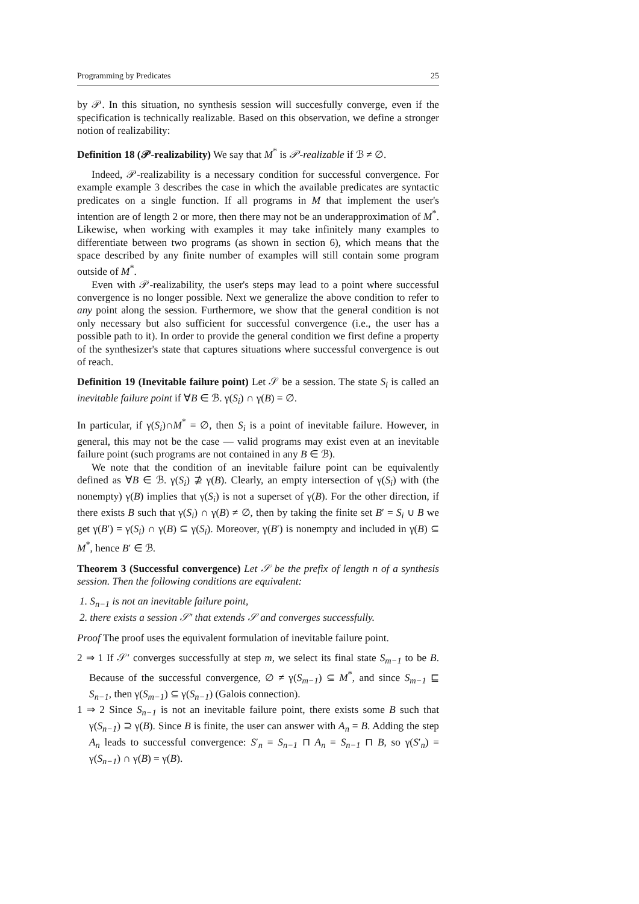Programming by Predicates 25
by 𝒫. In this situation, no synthesis session will succesfully converge, even if the specification is technically realizable. Based on this observation, we define a stronger notion of realizability:
Definition 18 (𝒫-realizability) We say that M<sup>*</sup> is 𝒫-realizable if ℬ ≠ ∅.
Indeed, 𝒫-realizability is a necessary condition for successful convergence. For example example 3 describes the case in which the available predicates are syntactic predicates on a single function. If all programs in M that implement the user's intention are of length 2 or more, then there may not be an underapproximation of M<sup>*</sup>. Likewise, when working with examples it may take infinitely many examples to differentiate between two programs (as shown in section 6), which means that the space described by any finite number of examples will still contain some program outside of M<sup>*</sup>.
Even with 𝒫-realizability, the user's steps may lead to a point where successful convergence is no longer possible. Next we generalize the above condition to refer to any point along the session. Furthermore, we show that the general condition is not only necessary but also sufficient for successful convergence (i.e., the user has a possible path to it). In order to provide the general condition we first define a property of the synthesizer's state that captures situations where successful convergence is out of reach.
Definition 19 (Inevitable failure point) Let 𝒮 be a session. The state S<sub>i</sub> is called an inevitable failure point if ∀B ∈ ℬ. γ(S<sub>i</sub>) ∩ γ(B) = ∅.
In particular, if γ(S<sub>i</sub>)∩M<sup>*</sup> = ∅, then S<sub>i</sub> is a point of inevitable failure. However, in general, this may not be the case — valid programs may exist even at an inevitable failure point (such programs are not contained in any B ∈ ℬ).
We note that the condition of an inevitable failure point can be equivalently defined as ∀B ∈ ℬ. γ(S<sub>i</sub>) ⊉ γ(B). Clearly, an empty intersection of γ(S<sub>i</sub>) with (the nonempty) γ(B) implies that γ(S<sub>i</sub>) is not a superset of γ(B). For the other direction, if there exists B such that γ(S<sub>i</sub>) ∩ γ(B) ≠ ∅, then by taking the finite set B′ = S<sub>i</sub> ∪ B we get γ(B′) = γ(S<sub>i</sub>) ∩ γ(B) ⊆ γ(S<sub>i</sub>). Moreover, γ(B′) is nonempty and included in γ(B) ⊆ M<sup>*</sup>, hence B′ ∈ ℬ.
Theorem 3 (Successful convergence) Let 𝒮 be the prefix of length n of a synthesis session. Then the following conditions are equivalent:
1. S<sub>n−1</sub> is not an inevitable failure point,
2. there exists a session 𝒮′ that extends 𝒮 and converges successfully.
Proof The proof uses the equivalent formulation of inevitable failure point.
2 ⇒ 1 If 𝒮′ converges successfully at step m, we select its final state S<sub>m−1</sub> to be B. Because of the successful convergence, ∅ ≠ γ(S<sub>m−1</sub>) ⊆ M<sup>*</sup>, and since S<sub>m−1</sub> ⊑ S<sub>n−1</sub>, then γ(S<sub>m−1</sub>) ⊆ γ(S<sub>n−1</sub>) (Galois connection).
1 ⇒ 2 Since S<sub>n−1</sub> is not an inevitable failure point, there exists some B such that γ(S<sub>n−1</sub>) ⊇ γ(B). Since B is finite, the user can answer with A<sub>n</sub> = B. Adding the step A<sub>n</sub> leads to successful convergence: S′<sub>n</sub> = S<sub>n−1</sub> ⊓ A<sub>n</sub> = S<sub>n−1</sub> ⊓ B, so γ(S′<sub>n</sub>) = γ(S<sub>n−1</sub>) ∩ γ(B) = γ(B).